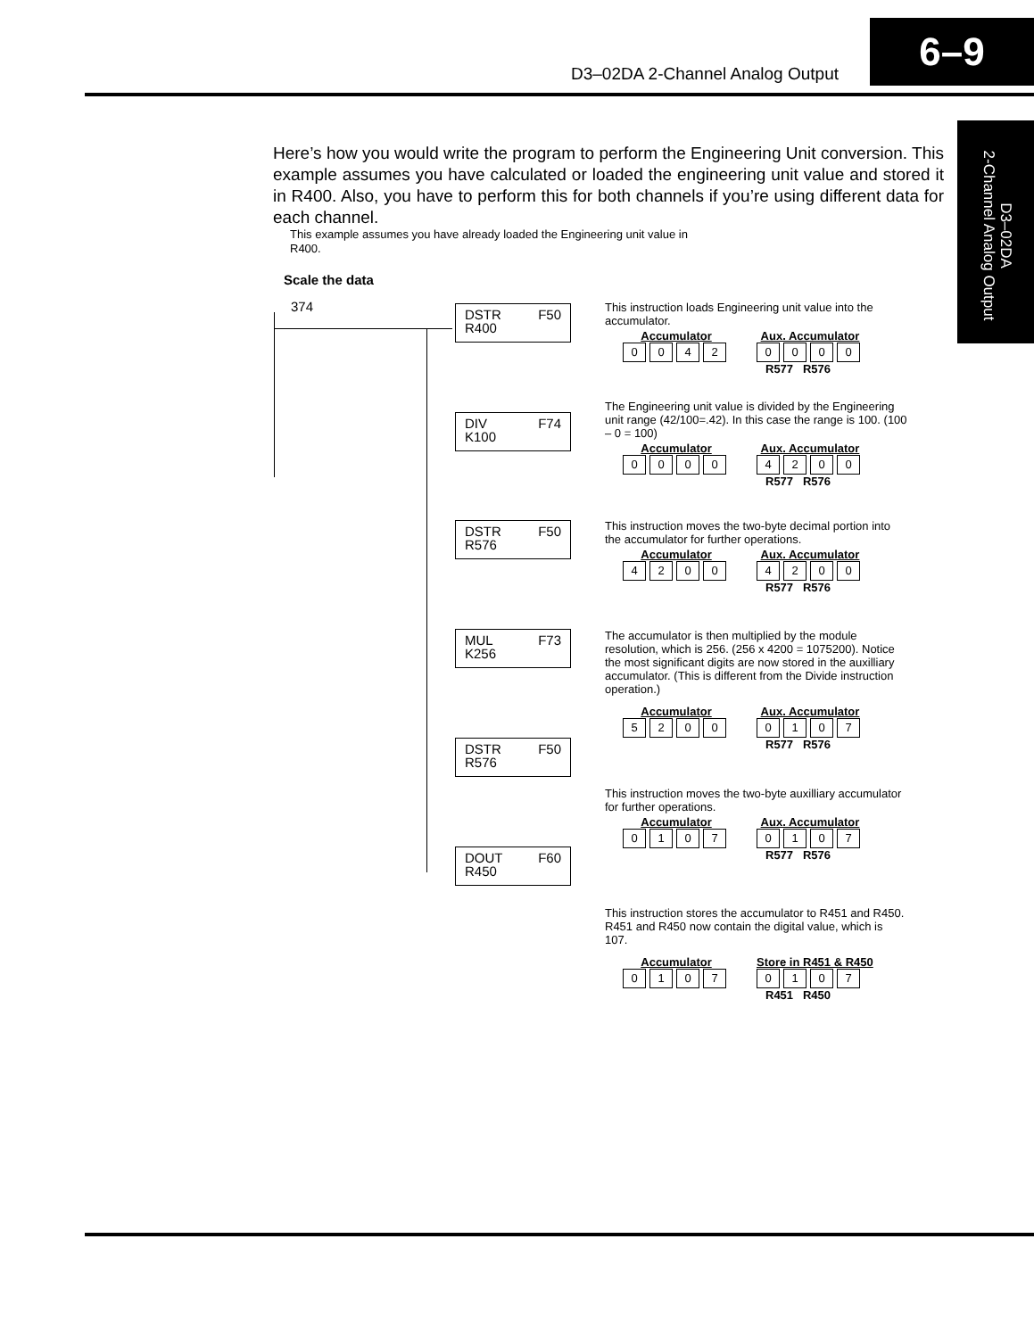D3–02DA 2-Channel Analog Output
6–9
D3–02DA
2-Channel Analog Output
Here’s how you would write the program to perform the Engineering Unit conversion. This example assumes you have calculated or loaded the engineering unit value and stored it in R400. Also, you have to perform this for both channels if you’re using different data for each channel.
This example assumes you have already loaded the Engineering unit value in R400.
Scale the data
374
DSTR F50
R400
DIV F74
K100
DSTR F50
R576
MUL F73
K256
DSTR F50
R576
DOUT F60
R450
This instruction loads Engineering unit value into the accumulator.
Accumulator
0042
Aux. Accumulator
0000
R577 R576
The Engineering unit value is divided by the Engineering unit range (42/100=.42). In this case the range is 100. (100 – 0 = 100)
Accumulator
0000
Aux. Accumulator
4200
R577 R576
This instruction moves the two-byte decimal portion into the accumulator for further operations.
Accumulator
4200
Aux. Accumulator
4200
R577 R576
The accumulator is then multiplied by the module resolution, which is 256. (256 x 4200 = 1075200). Notice the most significant digits are now stored in the auxilliary accumulator. (This is different from the Divide instruction operation.)
Accumulator
5200
Aux. Accumulator
0107
R577 R576
This instruction moves the two-byte auxilliary accumulator for further operations.
Accumulator
0107
Aux. Accumulator
0107
R577 R576
This instruction stores the accumulator to R451 and R450. R451 and R450 now contain the digital value, which is 107.
Accumulator
0107
Store in R451 & R450
0107
R451 R450